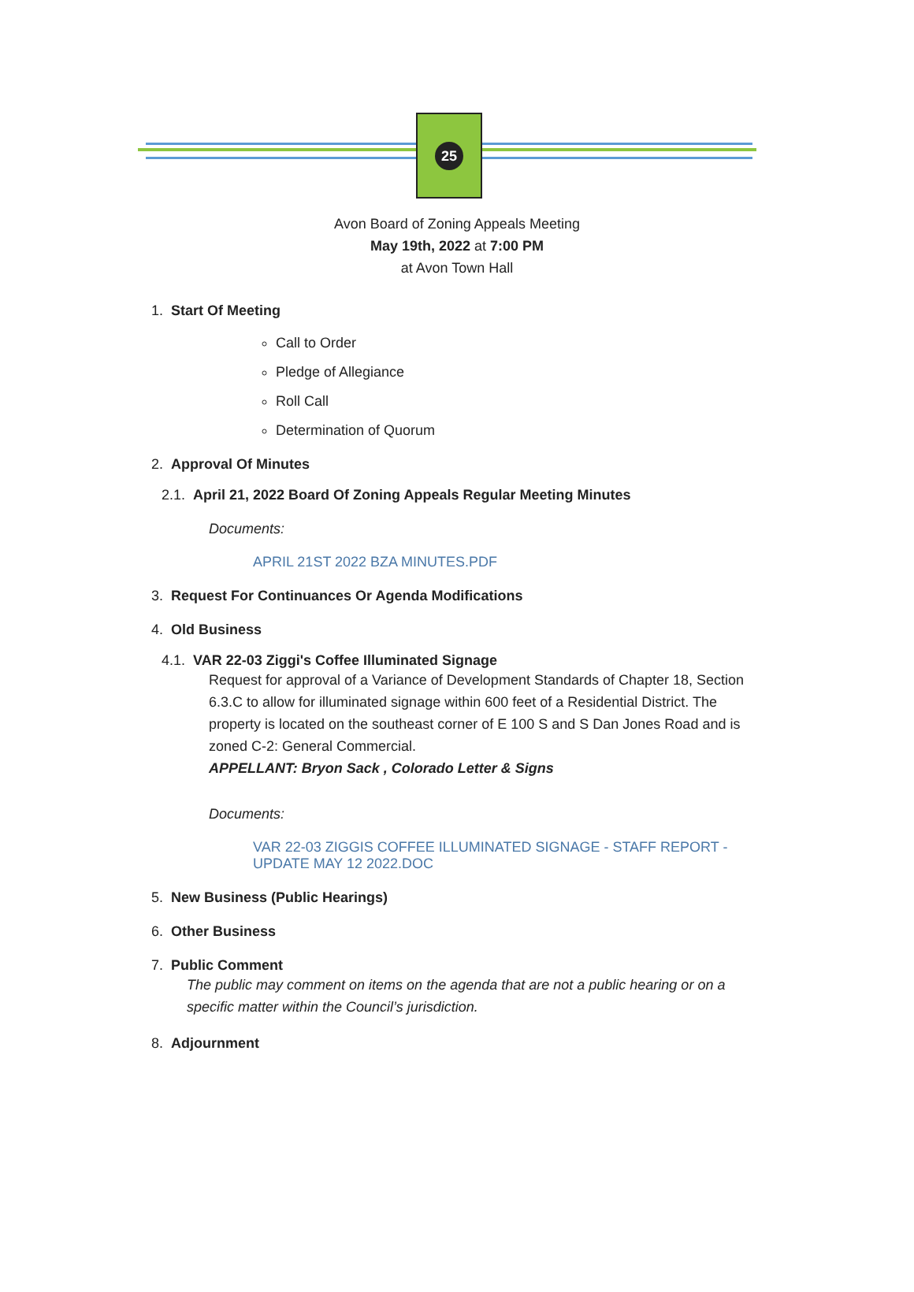25
Avon Board of Zoning Appeals Meeting
May 19th, 2022 at 7:00 PM
at Avon Town Hall
1. Start Of Meeting
Call to Order
Pledge of Allegiance
Roll Call
Determination of Quorum
2. Approval Of Minutes
2.1. April 21, 2022 Board Of Zoning Appeals Regular Meeting Minutes
Documents:
APRIL 21ST 2022 BZA MINUTES.PDF
3. Request For Continuances Or Agenda Modifications
4. Old Business
4.1. VAR 22-03 Ziggi's Coffee Illuminated Signage
Request for approval of a Variance of Development Standards of Chapter 18, Section 6.3.C to allow for illuminated signage within 600 feet of a Residential District. The property is located on the southeast corner of E 100 S and S Dan Jones Road and is zoned C-2: General Commercial.
APPELLANT: Bryon Sack , Colorado Letter & Signs
Documents:
VAR 22-03 ZIGGIS COFFEE ILLUMINATED SIGNAGE - STAFF REPORT - UPDATE MAY 12 2022.DOC
5. New Business (Public Hearings)
6. Other Business
7. Public Comment
The public may comment on items on the agenda that are not a public hearing or on a specific matter within the Council’s jurisdiction.
8. Adjournment